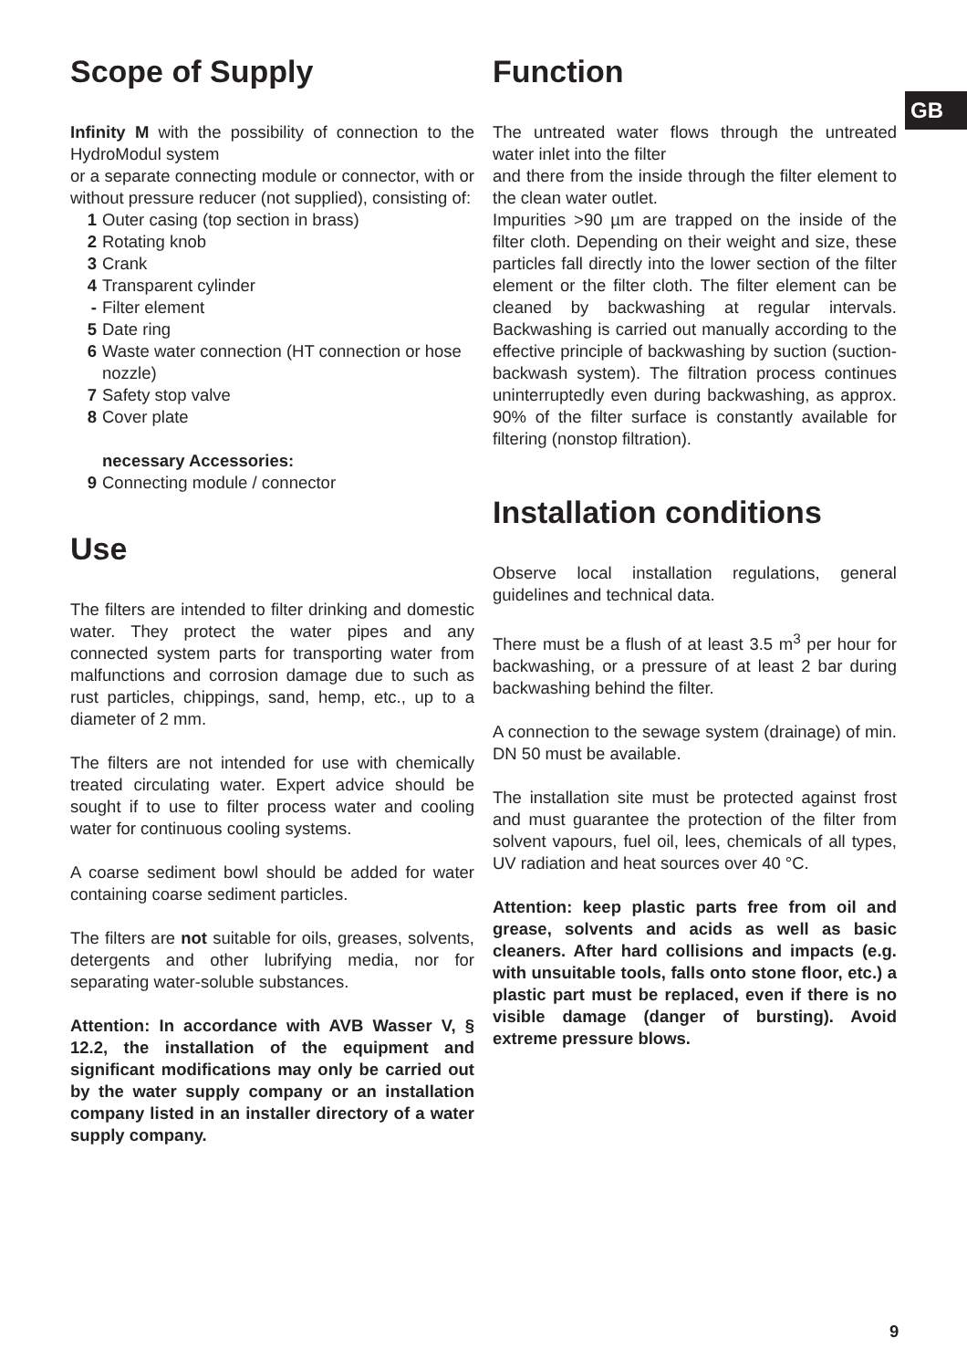GB
Scope of Supply
Infinity M with the possibility of connection to the HydroModul system
or a separate connecting module or connector, with or without pressure reducer (not supplied), consisting of:
1 Outer casing (top section in brass)
2 Rotating knob
3 Crank
4 Transparent cylinder
- Filter element
5 Date ring
6 Waste water connection (HT connection or hose nozzle)
7 Safety stop valve
8 Cover plate
necessary Accessories:
9 Connecting module / connector
Use
The filters are intended to filter drinking and domestic water. They protect the water pipes and any connected system parts for transporting water from malfunctions and corrosion damage due to such as rust particles, chippings, sand, hemp, etc., up to a diameter of 2 mm.
The filters are not intended for use with chemically treated circulating water. Expert advice should be sought if to use to filter process water and cooling water for continuous cooling systems.
A coarse sediment bowl should be added for water containing coarse sediment particles.
The filters are not suitable for oils, greases, solvents, detergents and other lubrifying media, nor for separating water-soluble substances.
Attention: In accordance with AVB Wasser V, § 12.2, the installation of the equipment and significant modifications may only be carried out by the water supply company or an installation company listed in an installer directory of a water supply company.
Function
The untreated water flows through the untreated water inlet into the filter
and there from the inside through the filter element to the clean water outlet.
Impurities >90 µm are trapped on the inside of the filter cloth. Depending on their weight and size, these particles fall directly into the lower section of the filter element or the filter cloth. The filter element can be cleaned by backwashing at regular intervals. Backwashing is carried out manually according to the effective principle of backwashing by suction (suction-backwash system). The filtration process continues uninterruptedly even during backwashing, as approx. 90% of the filter surface is constantly available for filtering (nonstop filtration).
Installation conditions
Observe local installation regulations, general guidelines and technical data.
There must be a flush of at least 3.5 m<sup>3</sup> per hour for backwashing, or a pressure of at least 2 bar during backwashing behind the filter.
A connection to the sewage system (drainage) of min. DN 50 must be available.
The installation site must be protected against frost and must guarantee the protection of the filter from solvent vapours, fuel oil, lees, chemicals of all types, UV radiation and heat sources over 40 °C.
Attention: keep plastic parts free from oil and grease, solvents and acids as well as basic cleaners. After hard collisions and impacts (e.g. with unsuitable tools, falls onto stone floor, etc.) a plastic part must be replaced, even if there is no visible damage (danger of bursting). Avoid extreme pressure blows.
9